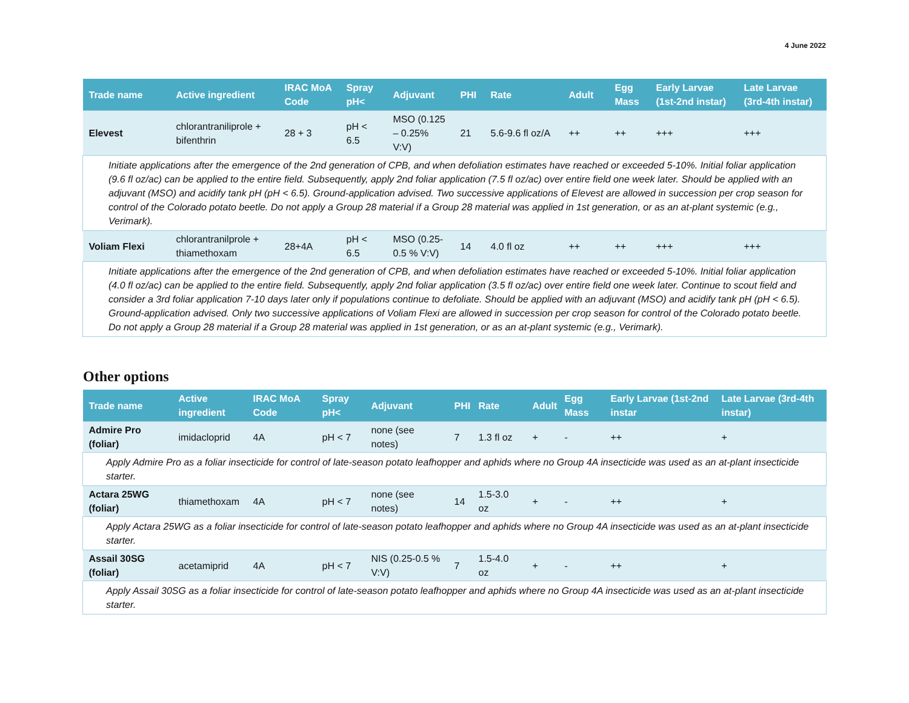4 June 2022
| Trade name | Active ingredient | IRAC MoA Code | Spray pH< | Adjuvant | PHI | Rate | Adult | Egg Mass | Early Larvae (1st-2nd instar) | Late Larvae (3rd-4th instar) |
| --- | --- | --- | --- | --- | --- | --- | --- | --- | --- | --- |
| Elevest | chlorantraniliprole + bifenthrin | 28 + 3 | pH < 6.5 | MSO (0.125 – 0.25% V:V) | 21 | 5.6-9.6 fl oz/A | ++ | ++ | +++ | +++ |
| Initiate applications after the emergence of the 2nd generation of CPB, and when defoliation estimates have reached or exceeded 5-10%. Initial foliar application (9.6 fl oz/ac) can be applied to the entire field. Subsequently, apply 2nd foliar application (7.5 fl oz/ac) over entire field one week later. Should be applied with an adjuvant (MSO) and acidify tank pH (pH < 6.5). Ground-application advised. Two successive applications of Elevest are allowed in succession per crop season for control of the Colorado potato beetle. Do not apply a Group 28 material if a Group 28 material was applied in 1st generation, or as an at-plant systemic (e.g., Verimark). | | | | | | | | | | |
| Voliam Flexi | chlorantranilprole + thiamethoxam | 28+4A | pH < 6.5 | MSO (0.25-0.5 % V:V) | 14 | 4.0 fl oz | ++ | ++ | +++ | +++ |
| Initiate applications after the emergence of the 2nd generation of CPB, and when defoliation estimates have reached or exceeded 5-10%. Initial foliar application (4.0 fl oz/ac) can be applied to the entire field. Subsequently, apply 2nd foliar application (3.5 fl oz/ac) over entire field one week later. Continue to scout field and consider a 3rd foliar application 7-10 days later only if populations continue to defoliate. Should be applied with an adjuvant (MSO) and acidify tank pH (pH < 6.5). Ground-application advised. Only two successive applications of Voliam Flexi are allowed in succession per crop season for control of the Colorado potato beetle. Do not apply a Group 28 material if a Group 28 material was applied in 1st generation, or as an at-plant systemic (e.g., Verimark). | | | | | | | | | | |
Other options
| Trade name | Active ingredient | IRAC MoA Code | Spray pH< | Adjuvant | PHI | Rate | Adult | Egg Mass | Early Larvae (1st-2nd instar | Late Larvae (3rd-4th instar) |
| --- | --- | --- | --- | --- | --- | --- | --- | --- | --- | --- |
| Admire Pro (foliar) | imidacloprid | 4A | pH < 7 | none (see notes) | 7 | 1.3 fl oz | + | - | ++ | + |
| Apply Admire Pro as a foliar insecticide for control of late-season potato leafhopper and aphids where no Group 4A insecticide was used as an at-plant insecticide starter. | | | | | | | | | | |
| Actara 25WG (foliar) | thiamethoxam | 4A | pH < 7 | none (see notes) | 14 | 1.5-3.0 oz | + | - | ++ | + |
| Apply Actara 25WG as a foliar insecticide for control of late-season potato leafhopper and aphids where no Group 4A insecticide was used as an at-plant insecticide starter. | | | | | | | | | | |
| Assail 30SG (foliar) | acetamiprid | 4A | pH < 7 | NIS (0.25-0.5 % V:V) | 7 | 1.5-4.0 oz | + | - | ++ | + |
| Apply Assail 30SG as a foliar insecticide for control of late-season potato leafhopper and aphids where no Group 4A insecticide was used as an at-plant insecticide starter. | | | | | | | | | | |